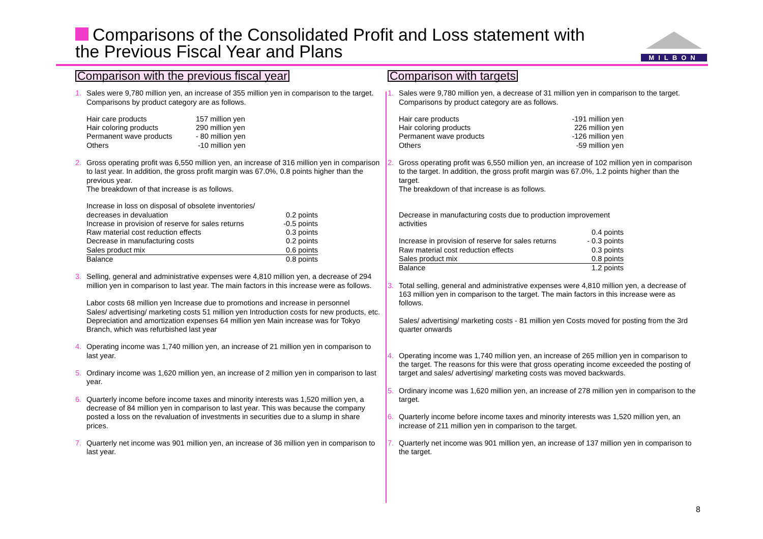Comparisons of the Consolidated Profit and Loss statement with
the Previous Fiscal Year and Plans
MILBON
Comparison with the previous fiscal year
1. Sales were 9,780 million yen, an increase of 355 million yen in comparison to the target. Comparisons by product category are as follows.
| Hair care products | 157 million yen |
| Hair coloring products | 290 million yen |
| Permanent wave products | - 80 million yen |
| Others | -10 million yen |
2. Gross operating profit was 6,550 million yen, an increase of 316 million yen in comparison to last year. In addition, the gross profit margin was 67.0%, 0.8 points higher than the previous year.
The breakdown of that increase is as follows.
| Increase in loss on disposal of obsolete inventories/ | |
| decreases in devaluation | 0.2 points |
| Increase in provision of reserve for sales returns | -0.5 points |
| Raw material cost reduction effects | 0.3 points |
| Decrease in manufacturing costs | 0.2 points |
| Sales product mix | 0.6 points |
| Balance | 0.8 points |
3. Selling, general and administrative expenses were 4,810 million yen, a decrease of 294 million yen in comparison to last year. The main factors in this increase were as follows.
Labor costs 68 million yen Increase due to promotions and increase in personnel
Sales/ advertising/ marketing costs 51 million yen Introduction costs for new products, etc.
Depreciation and amortization expenses 64 million yen Main increase was for Tokyo Branch, which was refurbished last year
4. Operating income was 1,740 million yen, an increase of 21 million yen in comparison to last year.
5. Ordinary income was 1,620 million yen, an increase of 2 million yen in comparison to last year.
6. Quarterly income before income taxes and minority interests was 1,520 million yen, a decrease of 84 million yen in comparison to last year. This was because the company posted a loss on the revaluation of investments in securities due to a slump in share prices.
7. Quarterly net income was 901 million yen, an increase of 36 million yen in comparison to last year.
Comparison with targets
1. Sales were 9,780 million yen, a decrease of 31 million yen in comparison to the target. Comparisons by product category are as follows.
| Hair care products | -191 million yen |
| Hair coloring products | 226 million yen |
| Permanent wave products | -126 million yen |
| Others | -59 million yen |
2. Gross operating profit was 6,550 million yen, an increase of 102 million yen in comparison to the target. In addition, the gross profit margin was 67.0%, 1.2 points higher than the target.
The breakdown of that increase is as follows.
| Decrease in manufacturing costs due to production improvement activities | |
| | 0.4 points |
| Increase in provision of reserve for sales returns | - 0.3 points |
| Raw material cost reduction effects | 0.3 points |
| Sales product mix | 0.8 points |
| Balance | 1.2 points |
3. Total selling, general and administrative expenses were 4,810 million yen, a decrease of 163 million yen in comparison to the target. The main factors in this increase were as follows.
Sales/ advertising/ marketing costs - 81 million yen Costs moved for posting from the 3rd quarter onwards
4. Operating income was 1,740 million yen, an increase of 265 million yen in comparison to the target. The reasons for this were that gross operating income exceeded the posting of target and sales/ advertising/ marketing costs was moved backwards.
5. Ordinary income was 1,620 million yen, an increase of 278 million yen in comparison to the target.
6. Quarterly income before income taxes and minority interests was 1,520 million yen, an increase of 211 million yen in comparison to the target.
7. Quarterly net income was 901 million yen, an increase of 137 million yen in comparison to the target.
8